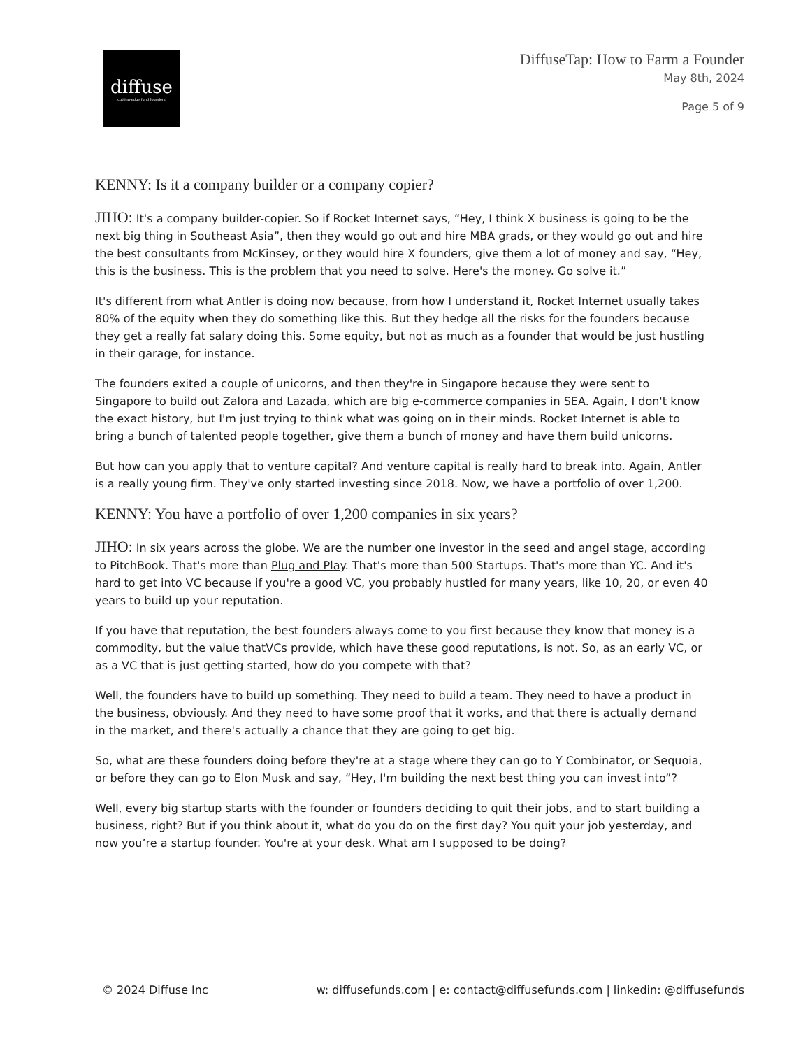diffuse
cutting-edge fund founders
DiffuseTap: How to Farm a Founder
May 8th, 2024
Page 5 of 9
KENNY: Is it a company builder or a company copier?
JIHO: It's a company builder-copier. So if Rocket Internet says, “Hey, I think X business is going to be the next big thing in Southeast Asia”, then they would go out and hire MBA grads, or they would go out and hire the best consultants from McKinsey, or they would hire X founders, give them a lot of money and say, “Hey, this is the business. This is the problem that you need to solve. Here's the money. Go solve it.”
It's different from what Antler is doing now because, from how I understand it, Rocket Internet usually takes 80% of the equity when they do something like this. But they hedge all the risks for the founders because they get a really fat salary doing this. Some equity, but not as much as a founder that would be just hustling in their garage, for instance.
The founders exited a couple of unicorns, and then they're in Singapore because they were sent to Singapore to build out Zalora and Lazada, which are big e-commerce companies in SEA. Again, I don't know the exact history, but I'm just trying to think what was going on in their minds. Rocket Internet is able to bring a bunch of talented people together, give them a bunch of money and have them build unicorns.
But how can you apply that to venture capital? And venture capital is really hard to break into. Again, Antler is a really young firm. They've only started investing since 2018. Now, we have a portfolio of over 1,200.
KENNY: You have a portfolio of over 1,200 companies in six years?
JIHO: In six years across the globe. We are the number one investor in the seed and angel stage, according to PitchBook. That's more than Plug and Play. That's more than 500 Startups. That's more than YC. And it's hard to get into VC because if you're a good VC, you probably hustled for many years, like 10, 20, or even 40 years to build up your reputation.
If you have that reputation, the best founders always come to you first because they know that money is a commodity, but the value thatVCs provide, which have these good reputations, is not. So, as an early VC, or as a VC that is just getting started, how do you compete with that?
Well, the founders have to build up something. They need to build a team. They need to have a product in the business, obviously. And they need to have some proof that it works, and that there is actually demand in the market, and there's actually a chance that they are going to get big.
So, what are these founders doing before they're at a stage where they can go to Y Combinator, or Sequoia, or before they can go to Elon Musk and say, “Hey, I'm building the next best thing you can invest into”?
Well, every big startup starts with the founder or founders deciding to quit their jobs, and to start building a business, right? But if you think about it, what do you do on the first day? You quit your job yesterday, and now you’re a startup founder. You're at your desk. What am I supposed to be doing?
© 2024 Diffuse Inc w: diffusefunds.com | e: contact@diffusefunds.com | linkedin: @diffusefunds